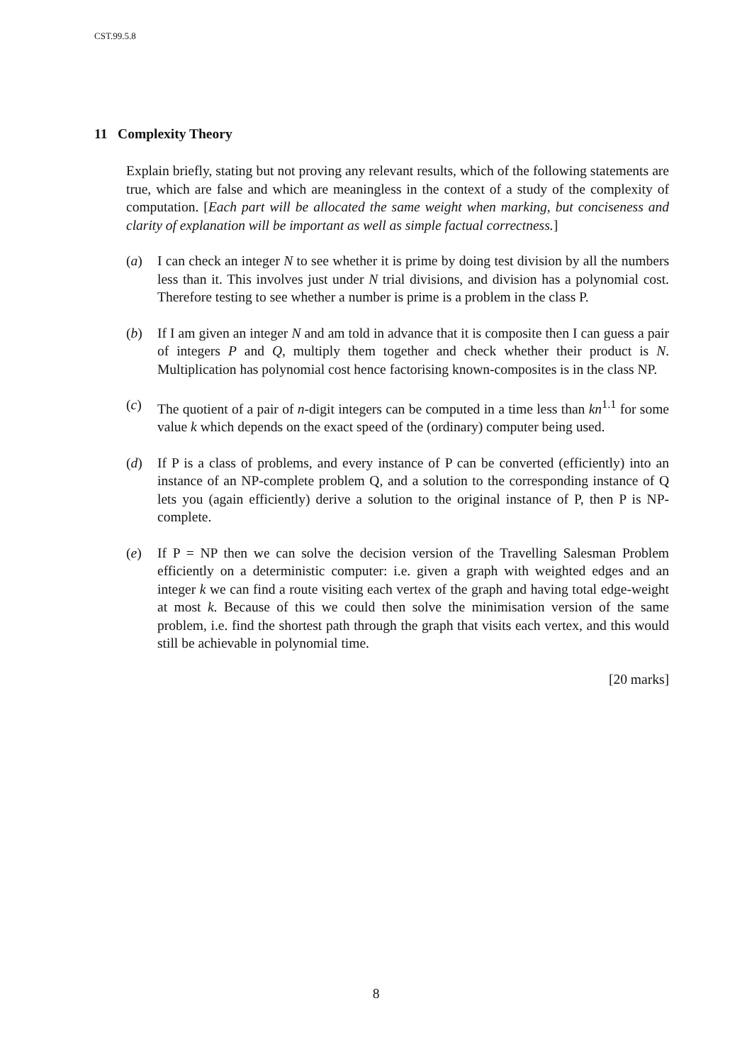CST.99.5.8
11 Complexity Theory
Explain briefly, stating but not proving any relevant results, which of the following statements are true, which are false and which are meaningless in the context of a study of the complexity of computation. [Each part will be allocated the same weight when marking, but conciseness and clarity of explanation will be important as well as simple factual correctness.]
(a) I can check an integer N to see whether it is prime by doing test division by all the numbers less than it. This involves just under N trial divisions, and division has a polynomial cost. Therefore testing to see whether a number is prime is a problem in the class P.
(b) If I am given an integer N and am told in advance that it is composite then I can guess a pair of integers P and Q, multiply them together and check whether their product is N. Multiplication has polynomial cost hence factorising known-composites is in the class NP.
(c) The quotient of a pair of n-digit integers can be computed in a time less than kn<sup>1.1</sup> for some value k which depends on the exact speed of the (ordinary) computer being used.
(d) If P is a class of problems, and every instance of P can be converted (efficiently) into an instance of an NP-complete problem Q, and a solution to the corresponding instance of Q lets you (again efficiently) derive a solution to the original instance of P, then P is NP-complete.
(e) If P = NP then we can solve the decision version of the Travelling Salesman Problem efficiently on a deterministic computer: i.e. given a graph with weighted edges and an integer k we can find a route visiting each vertex of the graph and having total edge-weight at most k. Because of this we could then solve the minimisation version of the same problem, i.e. find the shortest path through the graph that visits each vertex, and this would still be achievable in polynomial time.
[20 marks]
8